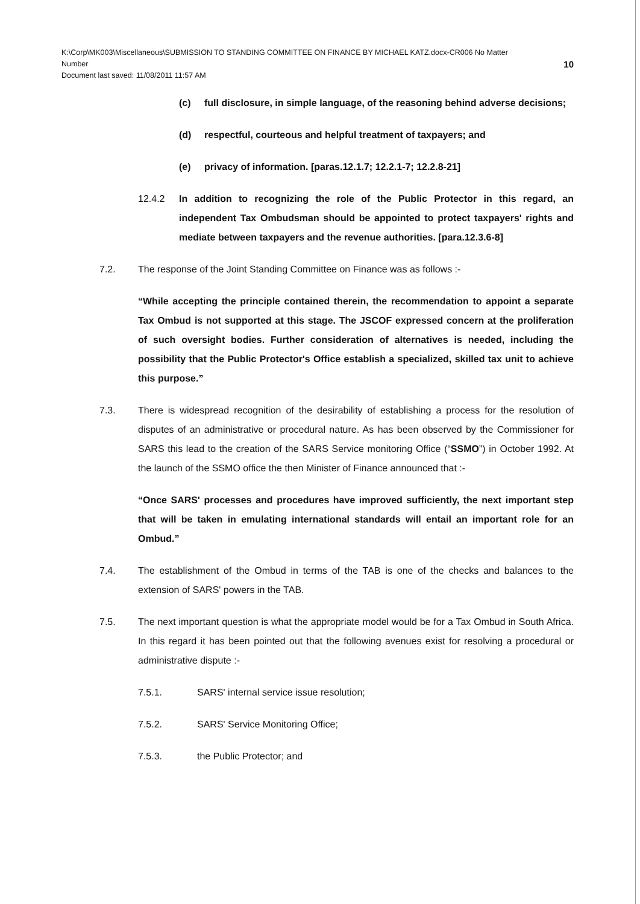K:\Corp\MK003\Miscellaneous\SUBMISSION TO STANDING COMMITTEE ON FINANCE BY MICHAEL KATZ.docx-CR006 No Matter
Number 10
Document last saved: 11/08/2011 11:57 AM
(c) full disclosure, in simple language, of the reasoning behind adverse decisions;
(d) respectful, courteous and helpful treatment of taxpayers; and
(e) privacy of information. [paras.12.1.7; 12.2.1-7; 12.2.8-21]
12.4.2 In addition to recognizing the role of the Public Protector in this regard, an independent Tax Ombudsman should be appointed to protect taxpayers' rights and mediate between taxpayers and the revenue authorities. [para.12.3.6-8]
7.2. The response of the Joint Standing Committee on Finance was as follows :-
“While accepting the principle contained therein, the recommendation to appoint a separate Tax Ombud is not supported at this stage. The JSCOF expressed concern at the proliferation of such oversight bodies. Further consideration of alternatives is needed, including the possibility that the Public Protector's Office establish a specialized, skilled tax unit to achieve this purpose.”
7.3. There is widespread recognition of the desirability of establishing a process for the resolution of disputes of an administrative or procedural nature. As has been observed by the Commissioner for SARS this lead to the creation of the SARS Service monitoring Office (“SSMO”) in October 1992. At the launch of the SSMO office the then Minister of Finance announced that :-
“Once SARS' processes and procedures have improved sufficiently, the next important step that will be taken in emulating international standards will entail an important role for an Ombud.”
7.4. The establishment of the Ombud in terms of the TAB is one of the checks and balances to the extension of SARS' powers in the TAB.
7.5. The next important question is what the appropriate model would be for a Tax Ombud in South Africa. In this regard it has been pointed out that the following avenues exist for resolving a procedural or administrative dispute :-
7.5.1. SARS' internal service issue resolution;
7.5.2. SARS' Service Monitoring Office;
7.5.3. the Public Protector; and